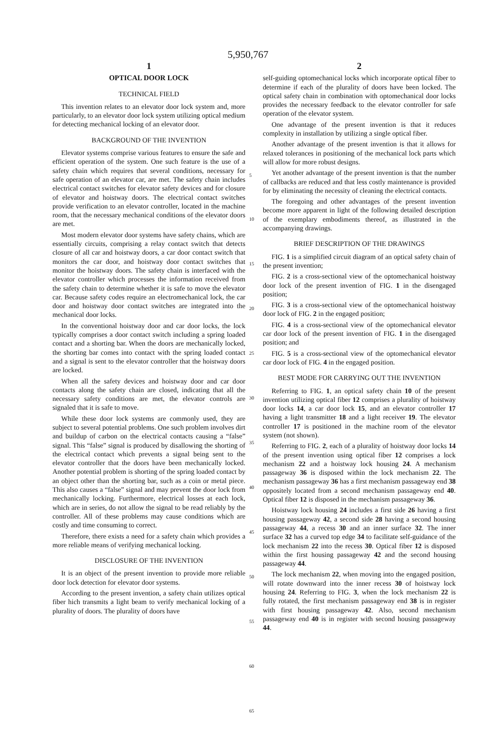5,950,767
1
OPTICAL DOOR LOCK
TECHNICAL FIELD
This invention relates to an elevator door lock system and, more particularly, to an elevator door lock system utilizing optical medium for detecting mechanical locking of an elevator door.
BACKGROUND OF THE INVENTION
Elevator systems comprise various features to ensure the safe and efficient operation of the system. One such feature is the use of a safety chain which requires that several conditions, necessary for safe operation of an elevator car, are met. The safety chain includes electrical contact switches for elevator safety devices and for closure of elevator and hoistway doors. The electrical contact switches provide verification to an elevator controller, located in the machine room, that the necessary mechanical conditions of the elevator doors are met.
Most modern elevator door systems have safety chains, which are essentially circuits, comprising a relay contact switch that detects closure of all car and hoistway doors, a car door contact switch that monitors the car door, and hoistway door contact switches that monitor the hoistway doors. The safety chain is interfaced with the elevator controller which processes the information received from the safety chain to determine whether it is safe to move the elevator car. Because safety codes require an electromechanical lock, the car door and hoistway door contact switches are integrated into the mechanical door locks.
In the conventional hoistway door and car door locks, the lock typically comprises a door contact switch including a spring loaded contact and a shorting bar. When the doors are mechanically locked, the shorting bar comes into contact with the spring loaded contact and a signal is sent to the elevator controller that the hoistway doors are locked.
When all the safety devices and hoistway door and car door contacts along the safety chain are closed, indicating that all the necessary safety conditions are met, the elevator controls are signaled that it is safe to move.
While these door lock systems are commonly used, they are subject to several potential problems. One such problem involves dirt and buildup of carbon on the electrical contacts causing a “false” signal. This “false” signal is produced by disallowing the shorting of the electrical contact which prevents a signal being sent to the elevator controller that the doors have been mechanically locked. Another potential problem is shorting of the spring loaded contact by an object other than the shorting bar, such as a coin or metal piece. This also causes a “false” signal and may prevent the door lock from mechanically locking. Furthermore, electrical losses at each lock, which are in series, do not allow the signal to be read reliably by the controller. All of these problems may cause conditions which are costly and time consuming to correct.
Therefore, there exists a need for a safety chain which provides a more reliable means of verifying mechanical locking.
DISCLOSURE OF THE INVENTION
It is an object of the present invention to provide more reliable door lock detection for elevator door systems.
According to the present invention, a safety chain utilizes optical fiber hich transmits a light beam to verify mechanical locking of a plurality of doors. The plurality of doors have
5
10
15
20
25
30
35
40
45
50
55
60
65
2
self-guiding optomechanical locks which incorporate optical fiber to determine if each of the plurality of doors have been locked. The optical safety chain in combination with optomechanical door locks provides the necessary feedback to the elevator controller for safe operation of the elevator system.
One advantage of the present invention is that it reduces complexity in installation by utilizing a single optical fiber.
Another advantage of the present invention is that it allows for relaxed tolerances in positioning of the mechanical lock parts which will allow for more robust designs.
Yet another advantage of the present invention is that the number of callbacks are reduced and that less costly maintenance is provided for by eliminating the necessity of cleaning the electrical contacts.
The foregoing and other advantages of the present invention become more apparent in light of the following detailed description of the exemplary embodiments thereof, as illustrated in the accompanying drawings.
BRIEF DESCRIPTION OF THE DRAWINGS
FIG. 1 is a simplified circuit diagram of an optical safety chain of the present invention;
FIG. 2 is a cross-sectional view of the optomechanical hoistway door lock of the present invention of FIG. 1 in the disengaged position;
FIG. 3 is a cross-sectional view of the optomechanical hoistway door lock of FIG. 2 in the engaged position;
FIG. 4 is a cross-sectional view of the optomechanical elevator car door lock of the present invention of FIG. 1 in the disengaged position; and
FIG. 5 is a cross-sectional view of the optomechanical elevator car door lock of FIG. 4 in the engaged position.
BEST MODE FOR CARRYING OUT THE INVENTION
Referring to FIG. 1, an optical safety chain 10 of the present invention utilizing optical fiber 12 comprises a plurality of hoistway door locks 14, a car door lock 15, and an elevator controller 17 having a light transmitter 18 and a light receiver 19. The elevator controller 17 is positioned in the machine room of the elevator system (not shown).
Referring to FIG. 2, each of a plurality of hoistway door locks 14 of the present invention using optical fiber 12 comprises a lock mechanism 22 and a hoistway lock housing 24. A mechanism passageway 36 is disposed within the lock mechanism 22. The mechanism passageway 36 has a first mechanism passageway end 38 oppositely located from a second mechanism passageway end 40. Optical fiber 12 is disposed in the mechanism passageway 36.
Hoistway lock housing 24 includes a first side 26 having a first housing passageway 42, a second side 28 having a second housing passageway 44, a recess 30 and an inner surface 32. The inner surface 32 has a curved top edge 34 to facilitate self-guidance of the lock mechanism 22 into the recess 30. Optical fiber 12 is disposed within the first housing passageway 42 and the second housing passageway 44.
The lock mechanism 22, when moving into the engaged position, will rotate downward into the inner recess 30 of hoistway lock housing 24. Referring to FIG. 3, when the lock mechanism 22 is fully rotated, the first mechanism passageway end 38 is in register with first housing passageway 42. Also, second mechanism passageway end 40 is in register with second housing passageway 44.